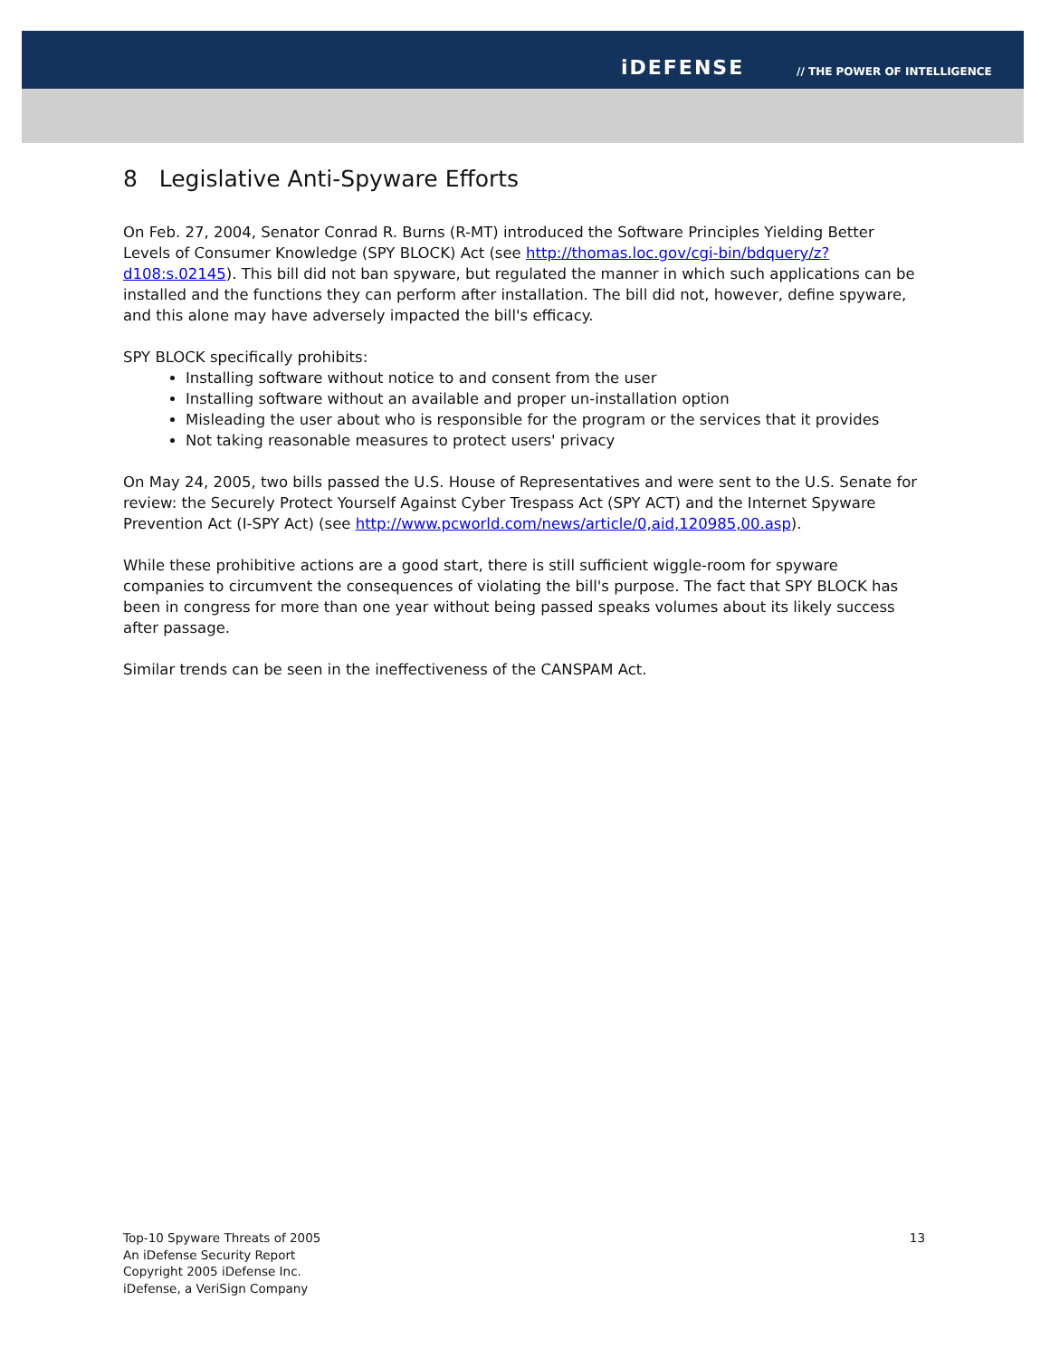iDEFENSE // THE POWER OF INTELLIGENCE
8 Legislative Anti-Spyware Efforts
On Feb. 27, 2004, Senator Conrad R. Burns (R-MT) introduced the Software Principles Yielding Better Levels of Consumer Knowledge (SPY BLOCK) Act (see http://thomas.loc.gov/cgi-bin/bdquery/z?d108:s.02145). This bill did not ban spyware, but regulated the manner in which such applications can be installed and the functions they can perform after installation. The bill did not, however, define spyware, and this alone may have adversely impacted the bill's efficacy.
SPY BLOCK specifically prohibits:
Installing software without notice to and consent from the user
Installing software without an available and proper un-installation option
Misleading the user about who is responsible for the program or the services that it provides
Not taking reasonable measures to protect users' privacy
On May 24, 2005, two bills passed the U.S. House of Representatives and were sent to the U.S. Senate for review: the Securely Protect Yourself Against Cyber Trespass Act (SPY ACT) and the Internet Spyware Prevention Act (I-SPY Act) (see http://www.pcworld.com/news/article/0,aid,120985,00.asp).
While these prohibitive actions are a good start, there is still sufficient wiggle-room for spyware companies to circumvent the consequences of violating the bill's purpose. The fact that SPY BLOCK has been in congress for more than one year without being passed speaks volumes about its likely success after passage.
Similar trends can be seen in the ineffectiveness of the CANSPAM Act.
13
Top-10 Spyware Threats of 2005
An iDefense Security Report
Copyright 2005 iDefense Inc.
iDefense, a VeriSign Company